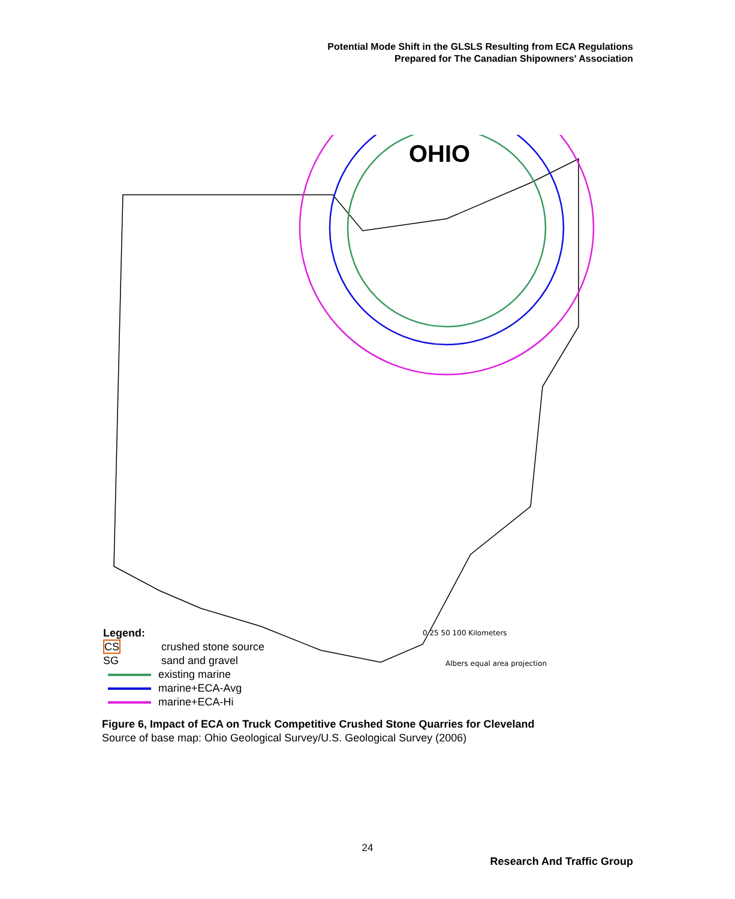Potential Mode Shift in the GLSLS Resulting from ECA Regulations
Prepared for The Canadian Shipowners' Association
OHIO
0 25 50 100 Kilometers
Albers equal area projection
Legend:
CS crushed stone source
SG sand and gravel
existing marine
marine+ECA-Avg
marine+ECA-Hi
Figure 6, Impact of ECA on Truck Competitive Crushed Stone Quarries for Cleveland
Source of base map: Ohio Geological Survey/U.S. Geological Survey (2006)
24
Research And Traffic Group